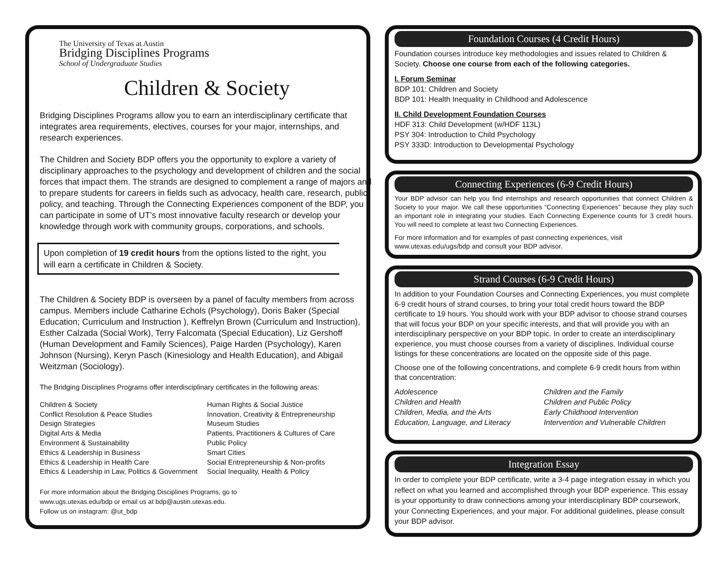The University of Texas at Austin
Bridging Disciplines Programs
School of Undergraduate Studies
Children & Society
Bridging Disciplines Programs allow you to earn an interdisciplinary certificate that integrates area requirements, electives, courses for your major, internships, and research experiences.
The Children and Society BDP offers you the opportunity to explore a variety of disciplinary approaches to the psychology and development of children and the social forces that impact them. The strands are designed to complement a range of majors and to prepare students for careers in fields such as advocacy, health care, research, public policy, and teaching. Through the Connecting Experiences component of the BDP, you can participate in some of UT’s most innovative faculty research or develop your knowledge through work with community groups, corporations, and schools.
Upon completion of 19 credit hours from the options listed to the right, you will earn a certificate in Children & Society.
The Children & Society BDP is overseen by a panel of faculty members from across campus. Members include Catharine Echols (Psychology), Doris Baker (Special Education; Curriculum and Instruction ), Keffrelyn Brown (Curriculum and Instruction), Esther Calzada (Social Work), Terry Falcomata (Special Education), Liz Gershoff (Human Development and Family Sciences), Paige Harden (Psychology), Karen Johnson (Nursing), Keryn Pasch (Kinesiology and Health Education), and Abigail Weitzman (Sociology).
The Bridging Disciplines Programs offer interdisciplinary certificates in the following areas:
Children & Society
Conflict Resolution & Peace Studies
Design Strategies
Digital Arts & Media
Environment & Sustainability
Ethics & Leadership in Business
Ethics & Leadership in Health Care
Ethics & Leadership in Law, Politics & Government
Human Rights & Social Justice
Innovation, Creativity & Entrepreneurship
Museum Studies
Patients, Practitioners & Cultures of Care
Public Policy
Smart Cities
Social Entrepreneurship & Non-profits
Social Inequality, Health & Policy
For more information about the Bridging Disciplines Programs, go to
www.ugs.utexas.edu/bdp or email us at bdp@austin.utexas.edu.
Follow us on instagram: @ut_bdp
Foundation Courses (4 Credit Hours)
Foundation courses introduce key methodologies and issues related to Children & Society. Choose one course from each of the following categories.
I. Forum Seminar
BDP 101: Children and Society
BDP 101: Health Inequality in Childhood and Adolescence
II. Child Development Foundation Courses
HDF 313: Child Development (w/HDF 113L)
PSY 304: Introduction to Child Psychology
PSY 333D: Introduction to Developmental Psychology
Connecting Experiences (6-9 Credit Hours)
Your BDP advisor can help you find internships and research opportunities that connect Children & Society to your major. We call these opportunities “Connecting Experiences” because they play such an important role in integrating your studies. Each Connecting Experience counts for 3 credit hours. You will need to complete at least two Connecting Experiences.
For more information and for examples of past connecting experiences, visit www.utexas.edu/ugs/bdp and consult your BDP advisor.
Strand Courses (6-9 Credit Hours)
In addition to your Foundation Courses and Connecting Experiences, you must complete 6-9 credit hours of strand courses, to bring your total credit hours toward the BDP certificate to 19 hours. You should work with your BDP advisor to choose strand courses that will focus your BDP on your specific interests, and that will provide you with an interdisciplinary perspective on your BDP topic. In order to create an interdisciplinary experience, you must choose courses from a variety of disciplines. Individual course listings for these concentrations are located on the opposite side of this page.
Choose one of the following concentrations, and complete 6-9 credit hours from within that concentration:
Adolescence
Children and Health
Children, Media, and the Arts
Education, Language, and Literacy
Children and the Family
Children and Public Policy
Early Childhood Intervention
Intervention and Vulnerable Children
Integration Essay
In order to complete your BDP certificate, write a 3-4 page integration essay in which you reflect on what you learned and accomplished through your BDP experience. This essay is your opportunity to draw connections among your interdisciplinary BDP coursework, your Connecting Experiences, and your major. For additional guidelines, please consult your BDP advisor.